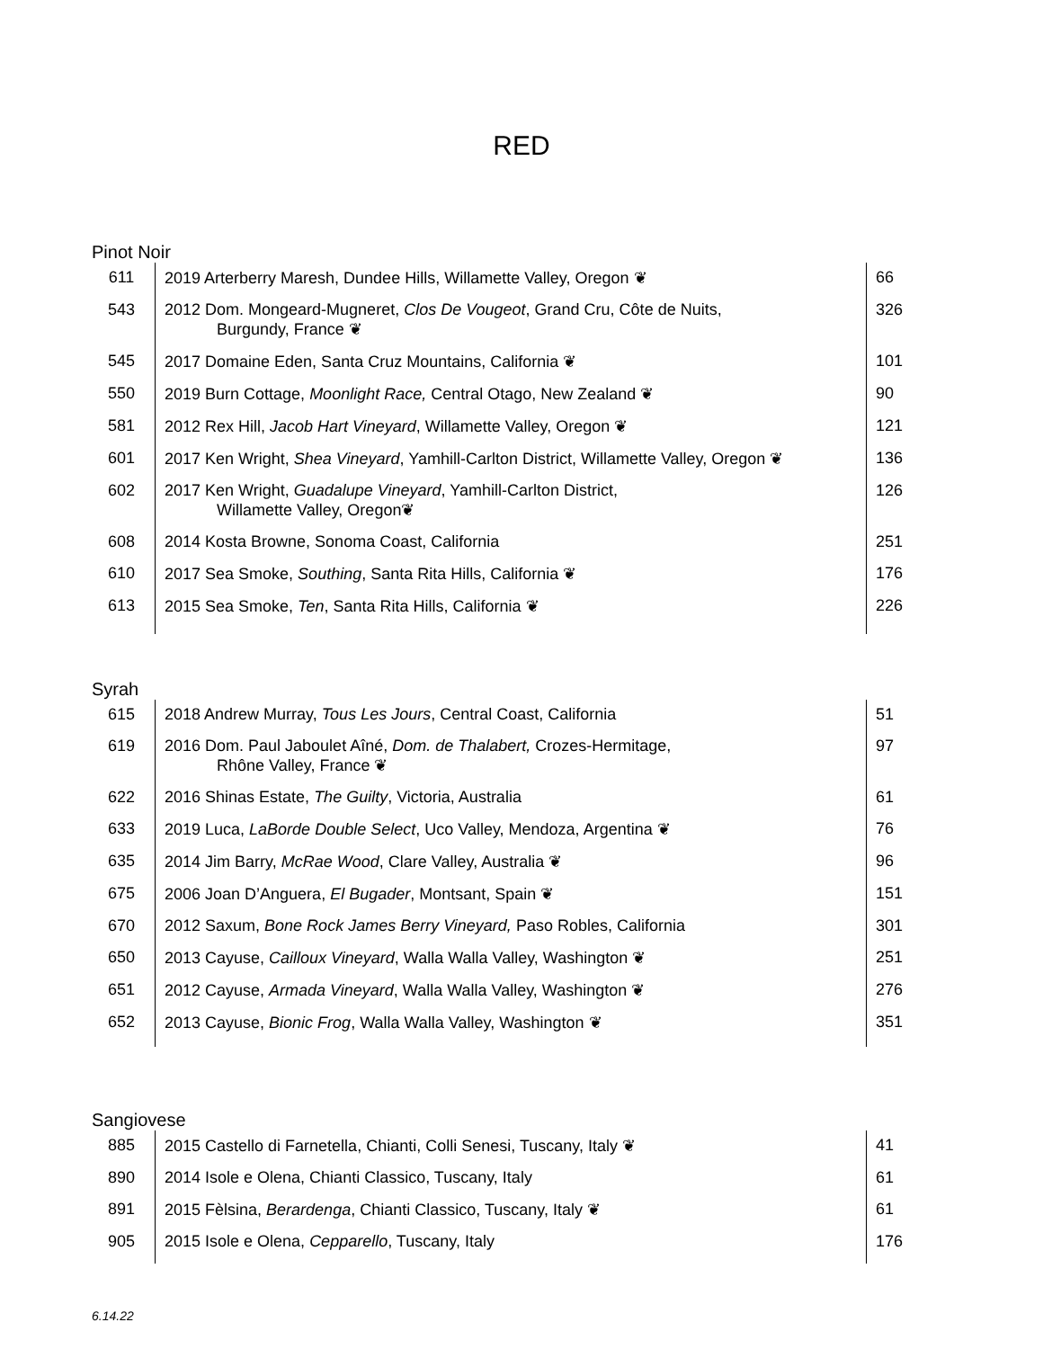RED
Pinot Noir
| 611 | 2019 Arterberry Maresh, Dundee Hills, Willamette Valley, Oregon ❦ | 66 |
| 543 | 2012 Dom. Mongeard-Mugneret, Clos De Vougeot , Grand Cru, Côte de Nuits, Burgundy, France ❦ | 326 |
| 545 | 2017 Domaine Eden, Santa Cruz Mountains, California ❦ | 101 |
| 550 | 2019 Burn Cottage, Moonlight Race, Central Otago, New Zealand ❦ | 90 |
| 581 | 2012 Rex Hill, Jacob Hart Vineyard , Willamette Valley, Oregon ❦ | 121 |
| 601 | 2017 Ken Wright, Shea Vineyard , Yamhill-Carlton District, Willamette Valley, Oregon ❦ | 136 |
| 602 | 2017 Ken Wright, Guadalupe Vineyard , Yamhill-Carlton District, Willamette Valley, Oregon❦ | 126 |
| 608 | 2014 Kosta Browne, Sonoma Coast, California | 251 |
| 610 | 2017 Sea Smoke, Southing , Santa Rita Hills, California ❦ | 176 |
| 613 | 2015 Sea Smoke, Ten , Santa Rita Hills, California ❦ | 226 |
Syrah
| 615 | 2018 Andrew Murray, Tous Les Jours , Central Coast, California | 51 |
| 619 | 2016 Dom. Paul Jaboulet Aîné, Dom. de Thalabert, Crozes-Hermitage, Rhône Valley, France ❦ | 97 |
| 622 | 2016 Shinas Estate, The Guilty , Victoria, Australia | 61 |
| 633 | 2019 Luca, LaBorde Double Select , Uco Valley, Mendoza, Argentina ❦ | 76 |
| 635 | 2014 Jim Barry, McRae Wood , Clare Valley, Australia ❦ | 96 |
| 675 | 2006 Joan D’Anguera, El Bugader , Montsant, Spain ❦ | 151 |
| 670 | 2012 Saxum, Bone Rock James Berry Vineyard, Paso Robles, California | 301 |
| 650 | 2013 Cayuse, Cailloux Vineyard , Walla Walla Valley, Washington ❦ | 251 |
| 651 | 2012 Cayuse, Armada Vineyard , Walla Walla Valley, Washington ❦ | 276 |
| 652 | 2013 Cayuse, Bionic Frog , Walla Walla Valley, Washington ❦ | 351 |
Sangiovese
| 885 | 2015 Castello di Farnetella, Chianti, Colli Senesi, Tuscany, Italy ❦ | 41 |
| 890 | 2014 Isole e Olena, Chianti Classico, Tuscany, Italy | 61 |
| 891 | 2015 Fèlsina, Berardenga , Chianti Classico, Tuscany, Italy ❦ | 61 |
| 905 | 2015 Isole e Olena, Cepparello , Tuscany, Italy | 176 |
6.14.22